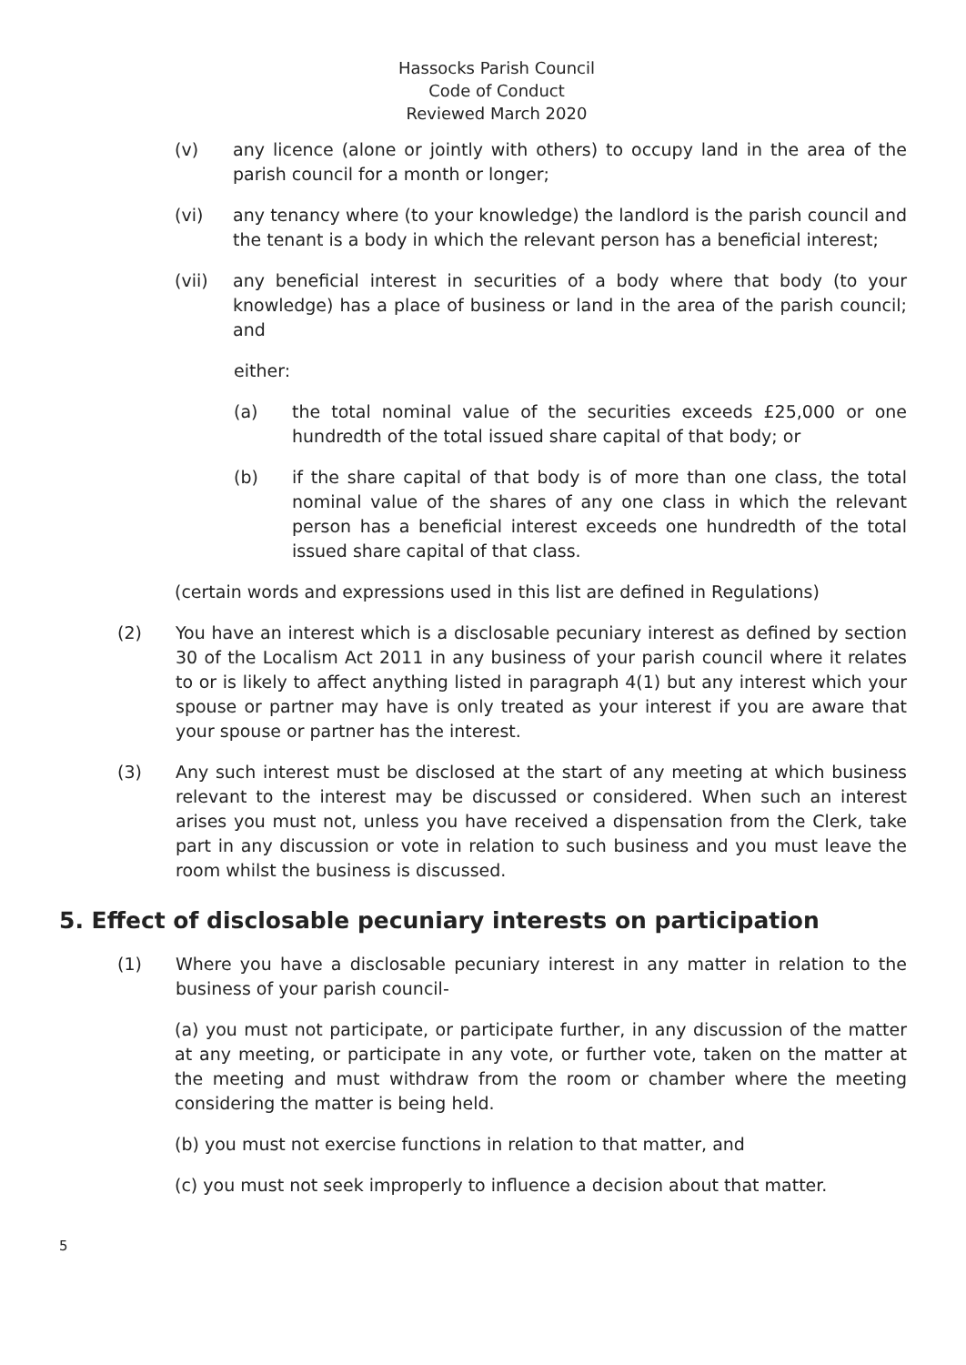Hassocks Parish Council
Code of Conduct
Reviewed March 2020
(v) any licence (alone or jointly with others) to occupy land in the area of the parish council for a month or longer;
(vi) any tenancy where (to your knowledge) the landlord is the parish council and the tenant is a body in which the relevant person has a beneficial interest;
(vii) any beneficial interest in securities of a body where that body (to your knowledge) has a place of business or land in the area of the parish council; and
either:
(a) the total nominal value of the securities exceeds £25,000 or one hundredth of the total issued share capital of that body; or
(b) if the share capital of that body is of more than one class, the total nominal value of the shares of any one class in which the relevant person has a beneficial interest exceeds one hundredth of the total issued share capital of that class.
(certain words and expressions used in this list are defined in Regulations)
(2) You have an interest which is a disclosable pecuniary interest as defined by section 30 of the Localism Act 2011 in any business of your parish council where it relates to or is likely to affect anything listed in paragraph 4(1) but any interest which your spouse or partner may have is only treated as your interest if you are aware that your spouse or partner has the interest.
(3) Any such interest must be disclosed at the start of any meeting at which business relevant to the interest may be discussed or considered. When such an interest arises you must not, unless you have received a dispensation from the Clerk, take part in any discussion or vote in relation to such business and you must leave the room whilst the business is discussed.
5. Effect of disclosable pecuniary interests on participation
(1) Where you have a disclosable pecuniary interest in any matter in relation to the business of your parish council-
(a) you must not participate, or participate further, in any discussion of the matter at any meeting, or participate in any vote, or further vote, taken on the matter at the meeting and must withdraw from the room or chamber where the meeting considering the matter is being held.
(b) you must not exercise functions in relation to that matter, and
(c) you must not seek improperly to influence a decision about that matter.
5